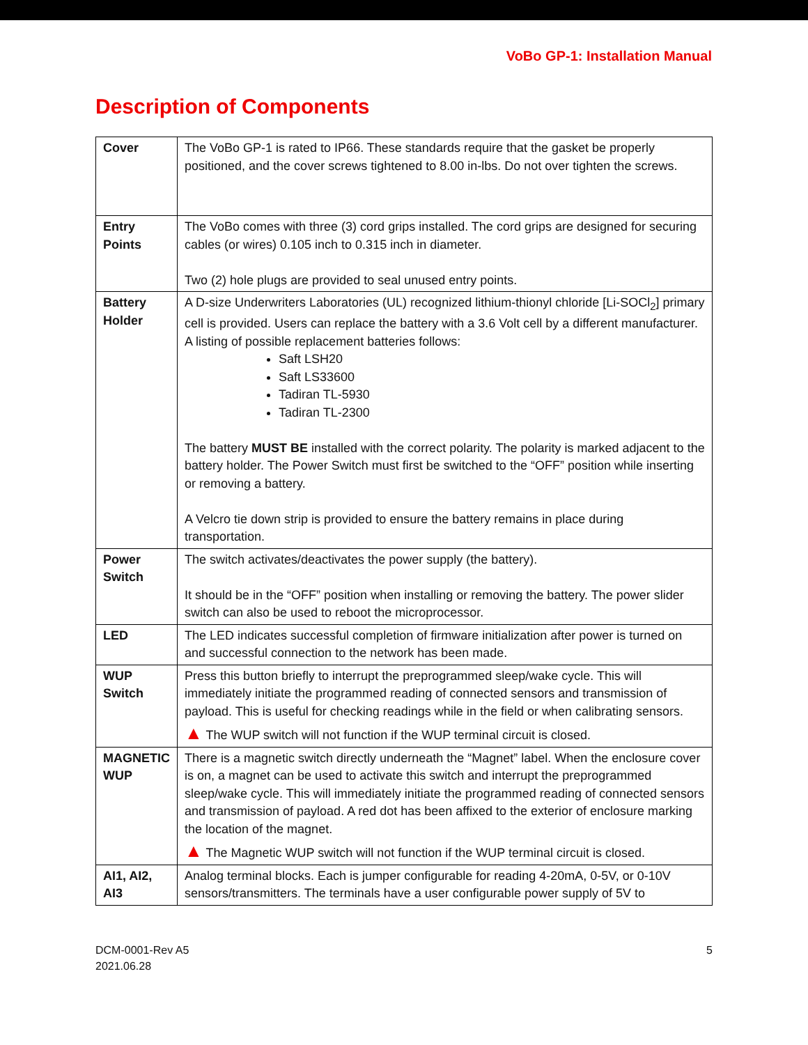VoBo GP-1: Installation Manual
Description of Components
| Cover | The VoBo GP-1 is rated to IP66. These standards require that the gasket be properly positioned, and the cover screws tightened to 8.00 in-lbs. Do not over tighten the screws. |
| Entry Points | The VoBo comes with three (3) cord grips installed. The cord grips are designed for securing cables (or wires) 0.105 inch to 0.315 inch in diameter. Two (2) hole plugs are provided to seal unused entry points. |
| Battery Holder | A D-size Underwriters Laboratories (UL) recognized lithium-thionyl chloride [Li-SOCl<sub>2</sub>] primary cell is provided. Users can replace the battery with a 3.6 Volt cell by a different manufacturer. A listing of possible replacement batteries follows: Saft LSH20 Saft LS33600 Tadiran TL-5930 Tadiran TL-2300 The battery MUST BE installed with the correct polarity. The polarity is marked adjacent to the battery holder. The Power Switch must first be switched to the “OFF” position while inserting or removing a battery. A Velcro tie down strip is provided to ensure the battery remains in place during transportation. |
| Power Switch | The switch activates/deactivates the power supply (the battery). It should be in the “OFF” position when installing or removing the battery. The power slider switch can also be used to reboot the microprocessor. |
| LED | The LED indicates successful completion of firmware initialization after power is turned on and successful connection to the network has been made. |
| WUP Switch | Press this button briefly to interrupt the preprogrammed sleep/wake cycle. This will immediately initiate the programmed reading of connected sensors and transmission of payload. This is useful for checking readings while in the field or when calibrating sensors. ▲ The WUP switch will not function if the WUP terminal circuit is closed. |
| MAGNETIC WUP | There is a magnetic switch directly underneath the “Magnet” label. When the enclosure cover is on, a magnet can be used to activate this switch and interrupt the preprogrammed sleep/wake cycle. This will immediately initiate the programmed reading of connected sensors and transmission of payload. A red dot has been affixed to the exterior of enclosure marking the location of the magnet. ▲ The Magnetic WUP switch will not function if the WUP terminal circuit is closed. |
| AI1, AI2, AI3 | Analog terminal blocks. Each is jumper configurable for reading 4-20mA, 0-5V, or 0-10V sensors/transmitters. The terminals have a user configurable power supply of 5V to |
DCM-0001-Rev A5
2021.06.28
5